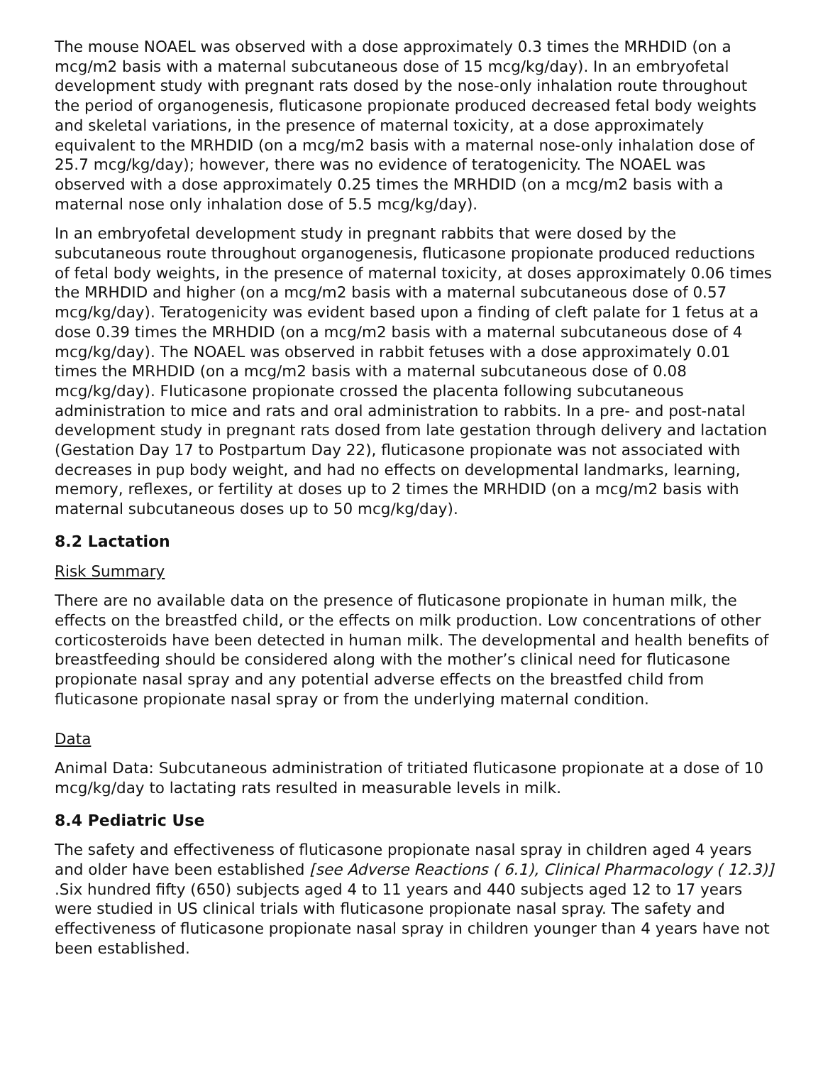The mouse NOAEL was observed with a dose approximately 0.3 times the MRHDID (on a mcg/m2 basis with a maternal subcutaneous dose of 15 mcg/kg/day). In an embryofetal development study with pregnant rats dosed by the nose-only inhalation route throughout the period of organogenesis, fluticasone propionate produced decreased fetal body weights and skeletal variations, in the presence of maternal toxicity, at a dose approximately equivalent to the MRHDID (on a mcg/m2 basis with a maternal nose-only inhalation dose of 25.7 mcg/kg/day); however, there was no evidence of teratogenicity. The NOAEL was observed with a dose approximately 0.25 times the MRHDID (on a mcg/m2 basis with a maternal nose only inhalation dose of 5.5 mcg/kg/day).
In an embryofetal development study in pregnant rabbits that were dosed by the subcutaneous route throughout organogenesis, fluticasone propionate produced reductions of fetal body weights, in the presence of maternal toxicity, at doses approximately 0.06 times the MRHDID and higher (on a mcg/m2 basis with a maternal subcutaneous dose of 0.57 mcg/kg/day). Teratogenicity was evident based upon a finding of cleft palate for 1 fetus at a dose 0.39 times the MRHDID (on a mcg/m2 basis with a maternal subcutaneous dose of 4 mcg/kg/day). The NOAEL was observed in rabbit fetuses with a dose approximately 0.01 times the MRHDID (on a mcg/m2 basis with a maternal subcutaneous dose of 0.08 mcg/kg/day). Fluticasone propionate crossed the placenta following subcutaneous administration to mice and rats and oral administration to rabbits. In a pre- and post-natal development study in pregnant rats dosed from late gestation through delivery and lactation (Gestation Day 17 to Postpartum Day 22), fluticasone propionate was not associated with decreases in pup body weight, and had no effects on developmental landmarks, learning, memory, reflexes, or fertility at doses up to 2 times the MRHDID (on a mcg/m2 basis with maternal subcutaneous doses up to 50 mcg/kg/day).
8.2 Lactation
Risk Summary
There are no available data on the presence of fluticasone propionate in human milk, the effects on the breastfed child, or the effects on milk production. Low concentrations of other corticosteroids have been detected in human milk. The developmental and health benefits of breastfeeding should be considered along with the mother’s clinical need for fluticasone propionate nasal spray and any potential adverse effects on the breastfed child from fluticasone propionate nasal spray or from the underlying maternal condition.
Data
Animal Data: Subcutaneous administration of tritiated fluticasone propionate at a dose of 10 mcg/kg/day to lactating rats resulted in measurable levels in milk.
8.4 Pediatric Use
The safety and effectiveness of fluticasone propionate nasal spray in children aged 4 years and older have been established [see Adverse Reactions ( 6.1), Clinical Pharmacology ( 12.3)] .Six hundred fifty (650) subjects aged 4 to 11 years and 440 subjects aged 12 to 17 years were studied in US clinical trials with fluticasone propionate nasal spray. The safety and effectiveness of fluticasone propionate nasal spray in children younger than 4 years have not been established.